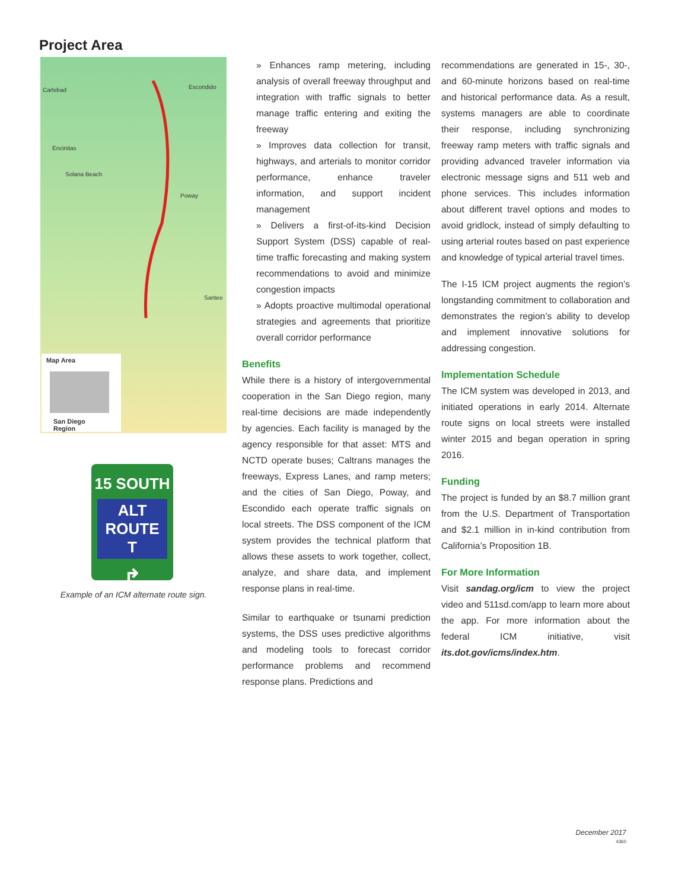Project Area
Carlsbad Escondido
Encinitas
Solana Beach
Poway
Santee
Map Area
San Diego Region
15 SOUTH
ALT ROUTE
T
↱
Example of an ICM alternate route sign.
» Enhances ramp metering, including analysis of overall freeway throughput and integration with traffic signals to better manage traffic entering and exiting the freeway
» Improves data collection for transit, highways, and arterials to monitor corridor performance, enhance traveler information, and support incident management
» Delivers a first-of-its-kind Decision Support System (DSS) capable of real-time traffic forecasting and making system recommendations to avoid and minimize congestion impacts
» Adopts proactive multimodal operational strategies and agreements that prioritize overall corridor performance
Benefits
While there is a history of intergovernmental cooperation in the San Diego region, many real-time decisions are made independently by agencies. Each facility is managed by the agency responsible for that asset: MTS and NCTD operate buses; Caltrans manages the freeways, Express Lanes, and ramp meters; and the cities of San Diego, Poway, and Escondido each operate traffic signals on local streets. The DSS component of the ICM system provides the technical platform that allows these assets to work together, collect, analyze, and share data, and implement response plans in real-time.
Similar to earthquake or tsunami prediction systems, the DSS uses predictive algorithms and modeling tools to forecast corridor performance problems and recommend response plans. Predictions and
recommendations are generated in 15-, 30-, and 60-minute horizons based on real-time and historical performance data. As a result, systems managers are able to coordinate their response, including synchronizing freeway ramp meters with traffic signals and providing advanced traveler information via electronic message signs and 511 web and phone services. This includes information about different travel options and modes to avoid gridlock, instead of simply defaulting to using arterial routes based on past experience and knowledge of typical arterial travel times.
The I-15 ICM project augments the region’s longstanding commitment to collaboration and demonstrates the region’s ability to develop and implement innovative solutions for addressing congestion.
Implementation Schedule
The ICM system was developed in 2013, and initiated operations in early 2014. Alternate route signs on local streets were installed winter 2015 and began operation in spring 2016.
Funding
The project is funded by an $8.7 million grant from the U.S. Department of Transportation and $2.1 million in in-kind contribution from California’s Proposition 1B.
For More Information
Visit sandag.org/icm to view the project video and 511sd.com/app to learn more about the app. For more information about the federal ICM initiative, visit its.dot.gov/icms/index.htm.
December 2017
4360